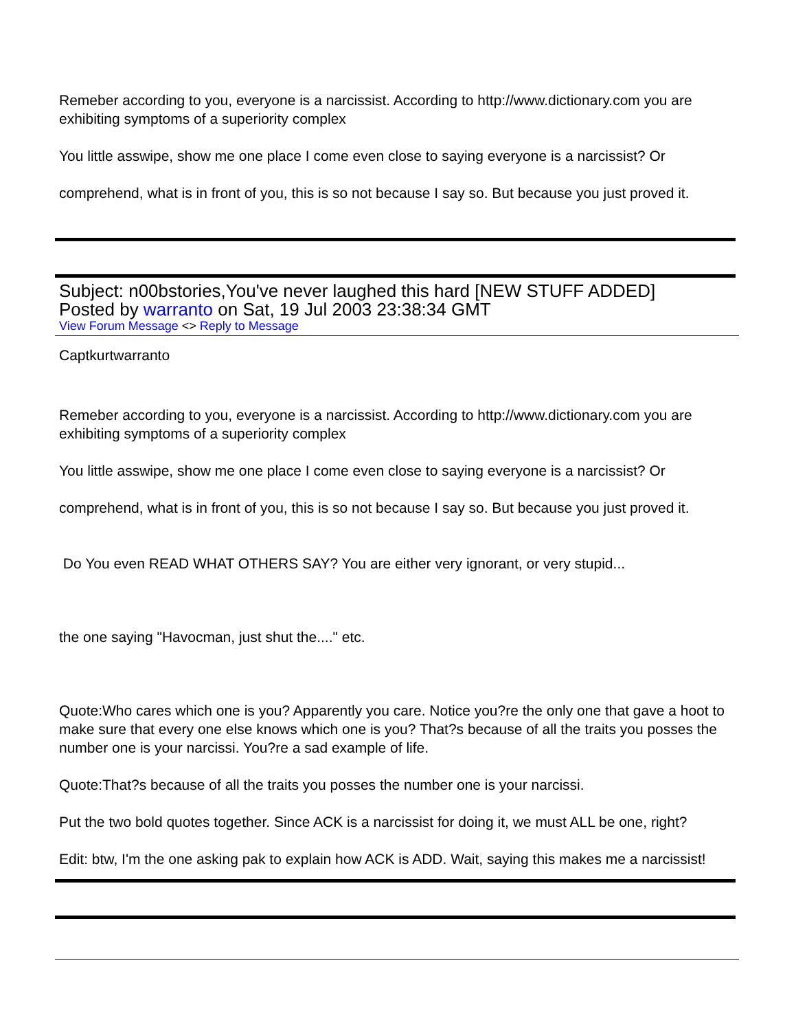Remeber according to you, everyone is a narcissist. According to http://www.dictionary.com you are exhibiting symptoms of a superiority complex
You little asswipe, show me one place I come even close to saying everyone is a narcissist? Or
comprehend, what is in front of you, this is so not because I say so. But because you just proved it.
Subject: n00bstories,You've never laughed this hard [NEW STUFF ADDED]
Posted by warranto on Sat, 19 Jul 2003 23:38:34 GMT
View Forum Message <> Reply to Message
Captkurtwarranto
Remeber according to you, everyone is a narcissist. According to http://www.dictionary.com you are exhibiting symptoms of a superiority complex
You little asswipe, show me one place I come even close to saying everyone is a narcissist? Or
comprehend, what is in front of you, this is so not because I say so. But because you just proved it.
Do You even READ WHAT OTHERS SAY? You are either very ignorant, or very stupid...
the one saying "Havocman, just shut the...." etc.
Quote:Who cares which one is you? Apparently you care. Notice you?re the only one that gave a hoot to make sure that every one else knows which one is you? That?s because of all the traits you posses the number one is your narcissi. You?re a sad example of life.
Quote:That?s because of all the traits you posses the number one is your narcissi.
Put the two bold quotes together. Since ACK is a narcissist for doing it, we must ALL be one, right?
Edit: btw, I'm the one asking pak to explain how ACK is ADD. Wait, saying this makes me a narcissist!